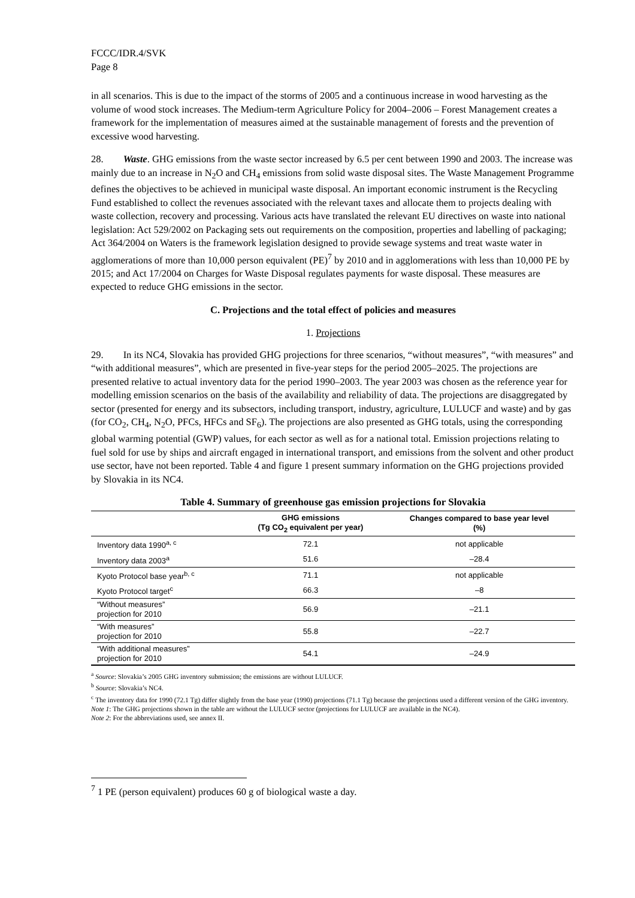FCCC/IDR.4/SVK
Page 8
in all scenarios. This is due to the impact of the storms of 2005 and a continuous increase in wood harvesting as the volume of wood stock increases. The Medium-term Agriculture Policy for 2004–2006 – Forest Management creates a framework for the implementation of measures aimed at the sustainable management of forests and the prevention of excessive wood harvesting.
28. Waste. GHG emissions from the waste sector increased by 6.5 per cent between 1990 and 2003. The increase was mainly due to an increase in N<sub>2</sub>O and CH<sub>4</sub> emissions from solid waste disposal sites. The Waste Management Programme defines the objectives to be achieved in municipal waste disposal. An important economic instrument is the Recycling Fund established to collect the revenues associated with the relevant taxes and allocate them to projects dealing with waste collection, recovery and processing. Various acts have translated the relevant EU directives on waste into national legislation: Act 529/2002 on Packaging sets out requirements on the composition, properties and labelling of packaging; Act 364/2004 on Waters is the framework legislation designed to provide sewage systems and treat waste water in agglomerations of more than 10,000 person equivalent (PE)<sup>7</sup> by 2010 and in agglomerations with less than 10,000 PE by 2015; and Act 17/2004 on Charges for Waste Disposal regulates payments for waste disposal. These measures are expected to reduce GHG emissions in the sector.
C. Projections and the total effect of policies and measures
1. Projections
29. In its NC4, Slovakia has provided GHG projections for three scenarios, “without measures”, “with measures” and “with additional measures”, which are presented in five-year steps for the period 2005–2025. The projections are presented relative to actual inventory data for the period 1990–2003. The year 2003 was chosen as the reference year for modelling emission scenarios on the basis of the availability and reliability of data. The projections are disaggregated by sector (presented for energy and its subsectors, including transport, industry, agriculture, LULUCF and waste) and by gas (for CO<sub>2</sub>, CH<sub>4</sub>, N<sub>2</sub>O, PFCs, HFCs and SF<sub>6</sub>). The projections are also presented as GHG totals, using the corresponding global warming potential (GWP) values, for each sector as well as for a national total. Emission projections relating to fuel sold for use by ships and aircraft engaged in international transport, and emissions from the solvent and other product use sector, have not been reported. Table 4 and figure 1 present summary information on the GHG projections provided by Slovakia in its NC4.
Table 4. Summary of greenhouse gas emission projections for Slovakia
| | GHG emissions (Tg CO<sub>2</sub> equivalent per year) | Changes compared to base year level (%) |
| --- | --- | --- |
| Inventory data 1990<sup>a, c</sup> | 72.1 | not applicable |
| Inventory data 2003<sup>a</sup> | 51.6 | –28.4 |
| Kyoto Protocol base year<sup>b, c</sup> | 71.1 | not applicable |
| Kyoto Protocol target<sup>c</sup> | 66.3 | –8 |
| “Without measures” projection for 2010 | 56.9 | –21.1 |
| “With measures” projection for 2010 | 55.8 | –22.7 |
| “With additional measures” projection for 2010 | 54.1 | –24.9 |
<sup>a</sup> Source: Slovakia’s 2005 GHG inventory submission; the emissions are without LULUCF.
<sup>b</sup> Source: Slovakia’s NC4.
<sup>c</sup> The inventory data for 1990 (72.1 Tg) differ slightly from the base year (1990) projections (71.1 Tg) because the projections used a different version of the GHG inventory.
Note 1: The GHG projections shown in the table are without the LULUCF sector (projections for LULUCF are available in the NC4).
Note 2: For the abbreviations used, see annex II.
<sup>7</sup> 1 PE (person equivalent) produces 60 g of biological waste a day.